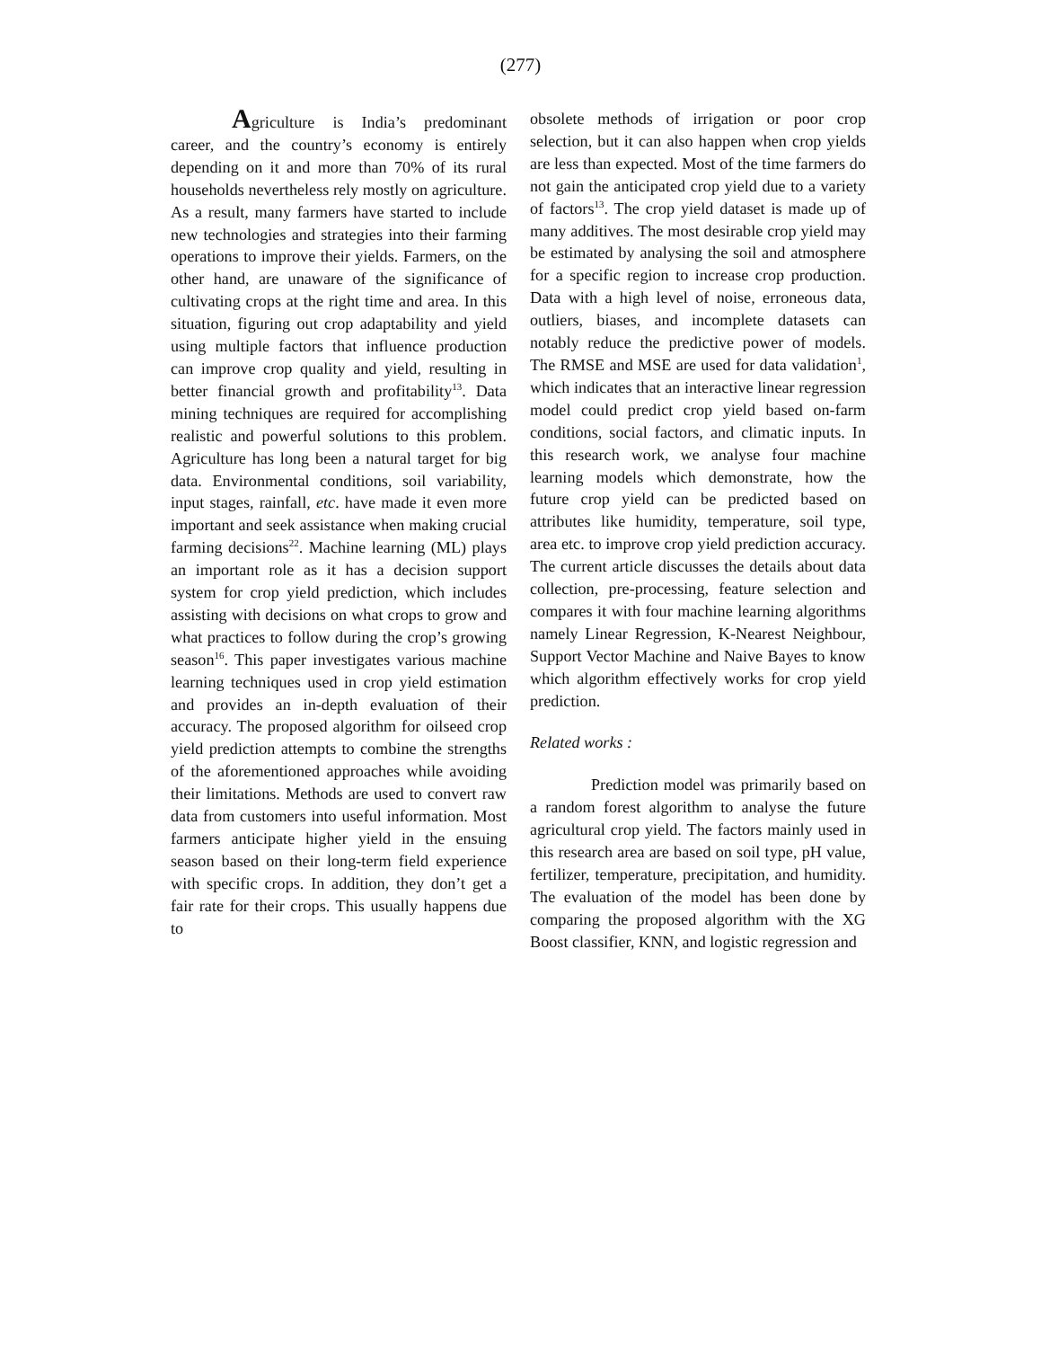(277)
Agriculture is India’s predominant career, and the country’s economy is entirely depending on it and more than 70% of its rural households nevertheless rely mostly on agriculture. As a result, many farmers have started to include new technologies and strategies into their farming operations to improve their yields. Farmers, on the other hand, are unaware of the significance of cultivating crops at the right time and area. In this situation, figuring out crop adaptability and yield using multiple factors that influence production can improve crop quality and yield, resulting in better financial growth and profitability<sup>13</sup>. Data mining techniques are required for accomplishing realistic and powerful solutions to this problem. Agriculture has long been a natural target for big data. Environmental conditions, soil variability, input stages, rainfall, etc. have made it even more important and seek assistance when making crucial farming decisions<sup>22</sup>. Machine learning (ML) plays an important role as it has a decision support system for crop yield prediction, which includes assisting with decisions on what crops to grow and what practices to follow during the crop’s growing season<sup>16</sup>. This paper investigates various machine learning techniques used in crop yield estimation and provides an in-depth evaluation of their accuracy. The proposed algorithm for oilseed crop yield prediction attempts to combine the strengths of the aforementioned approaches while avoiding their limitations. Methods are used to convert raw data from customers into useful information. Most farmers anticipate higher yield in the ensuing season based on their long-term field experience with specific crops. In addition, they don’t get a fair rate for their crops. This usually happens due to
obsolete methods of irrigation or poor crop selection, but it can also happen when crop yields are less than expected. Most of the time farmers do not gain the anticipated crop yield due to a variety of factors<sup>13</sup>. The crop yield dataset is made up of many additives. The most desirable crop yield may be estimated by analysing the soil and atmosphere for a specific region to increase crop production. Data with a high level of noise, erroneous data, outliers, biases, and incomplete datasets can notably reduce the predictive power of models. The RMSE and MSE are used for data validation<sup>1</sup>, which indicates that an interactive linear regression model could predict crop yield based on-farm conditions, social factors, and climatic inputs. In this research work, we analyse four machine learning models which demonstrate, how the future crop yield can be predicted based on attributes like humidity, temperature, soil type, area etc. to improve crop yield prediction accuracy. The current article discusses the details about data collection, pre-processing, feature selection and compares it with four machine learning algorithms namely Linear Regression, K-Nearest Neighbour, Support Vector Machine and Naive Bayes to know which algorithm effectively works for crop yield prediction.
Related works :
Prediction model was primarily based on a random forest algorithm to analyse the future agricultural crop yield. The factors mainly used in this research area are based on soil type, pH value, fertilizer, temperature, precipitation, and humidity. The evaluation of the model has been done by comparing the proposed algorithm with the XG Boost classifier, KNN, and logistic regression and